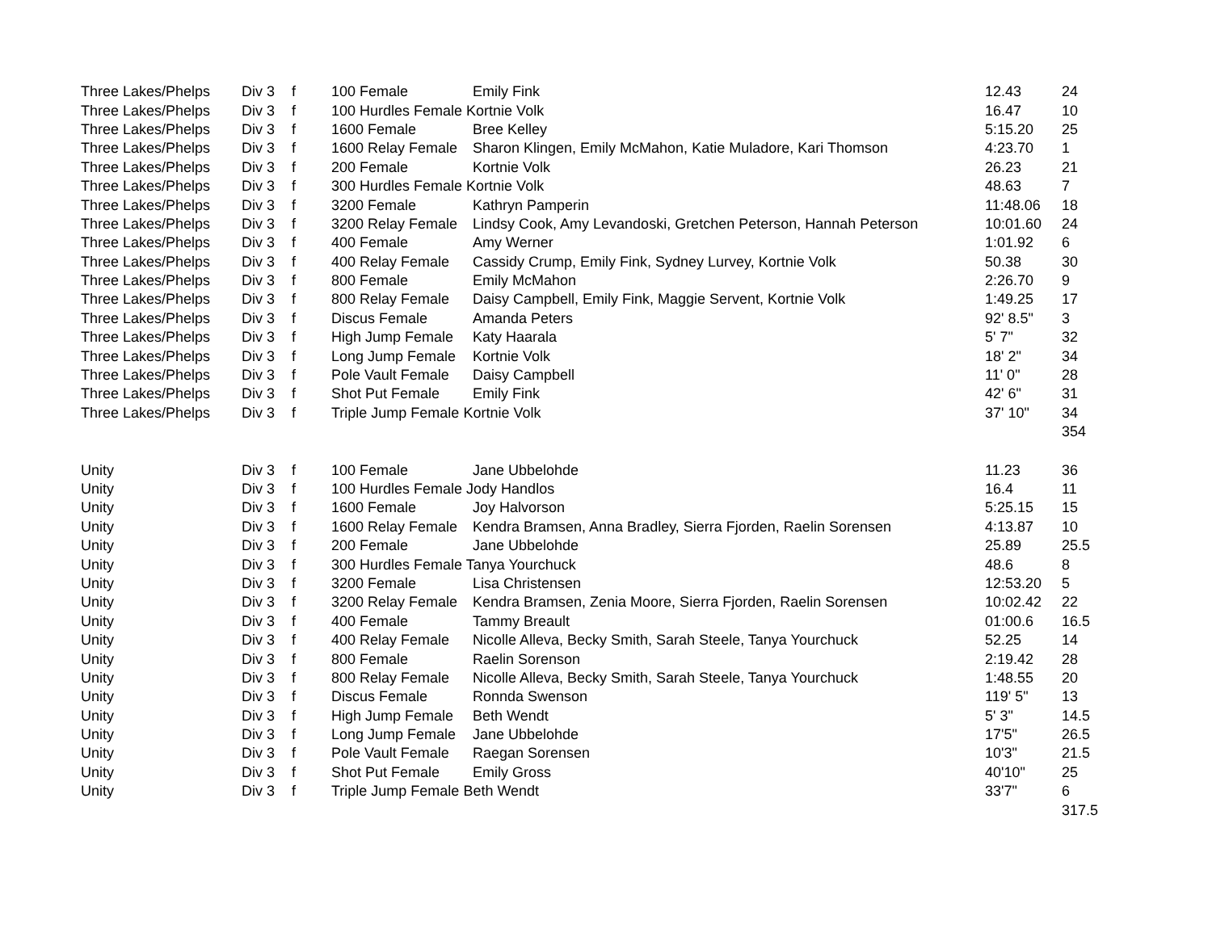| Three Lakes/Phelps | Div 3 | f | 100 Female | Emily Fink | 12.43 | 24 |
| Three Lakes/Phelps | Div 3 | f | 100 Hurdles Female Kortnie Volk | | 16.47 | 10 |
| Three Lakes/Phelps | Div 3 | f | 1600 Female | Bree Kelley | 5:15.20 | 25 |
| Three Lakes/Phelps | Div 3 | f | 1600 Relay Female | Sharon Klingen, Emily McMahon, Katie Muladore, Kari Thomson | 4:23.70 | 1 |
| Three Lakes/Phelps | Div 3 | f | 200 Female | Kortnie Volk | 26.23 | 21 |
| Three Lakes/Phelps | Div 3 | f | 300 Hurdles Female Kortnie Volk | | 48.63 | 7 |
| Three Lakes/Phelps | Div 3 | f | 3200 Female | Kathryn Pamperin | 11:48.06 | 18 |
| Three Lakes/Phelps | Div 3 | f | 3200 Relay Female | Lindsy Cook, Amy Levandoski, Gretchen Peterson, Hannah Peterson | 10:01.60 | 24 |
| Three Lakes/Phelps | Div 3 | f | 400 Female | Amy Werner | 1:01.92 | 6 |
| Three Lakes/Phelps | Div 3 | f | 400 Relay Female | Cassidy Crump, Emily Fink, Sydney Lurvey, Kortnie Volk | 50.38 | 30 |
| Three Lakes/Phelps | Div 3 | f | 800 Female | Emily McMahon | 2:26.70 | 9 |
| Three Lakes/Phelps | Div 3 | f | 800 Relay Female | Daisy Campbell, Emily Fink, Maggie Servent, Kortnie Volk | 1:49.25 | 17 |
| Three Lakes/Phelps | Div 3 | f | Discus Female | Amanda Peters | 92' 8.5" | 3 |
| Three Lakes/Phelps | Div 3 | f | High Jump Female | Katy Haarala | 5' 7" | 32 |
| Three Lakes/Phelps | Div 3 | f | Long Jump Female | Kortnie Volk | 18' 2" | 34 |
| Three Lakes/Phelps | Div 3 | f | Pole Vault Female | Daisy Campbell | 11' 0" | 28 |
| Three Lakes/Phelps | Div 3 | f | Shot Put Female | Emily Fink | 42' 6" | 31 |
| Three Lakes/Phelps | Div 3 | f | Triple Jump Female Kortnie Volk | | 37' 10" | 34 |
| | | | | | | 354 |
| Unity | Div 3 | f | 100 Female | Jane Ubbelohde | 11.23 | 36 |
| Unity | Div 3 | f | 100 Hurdles Female Jody Handlos | | 16.4 | 11 |
| Unity | Div 3 | f | 1600 Female | Joy Halvorson | 5:25.15 | 15 |
| Unity | Div 3 | f | 1600 Relay Female | Kendra Bramsen, Anna Bradley, Sierra Fjorden, Raelin Sorensen | 4:13.87 | 10 |
| Unity | Div 3 | f | 200 Female | Jane Ubbelohde | 25.89 | 25.5 |
| Unity | Div 3 | f | 300 Hurdles Female Tanya Yourchuck | | 48.6 | 8 |
| Unity | Div 3 | f | 3200 Female | Lisa Christensen | 12:53.20 | 5 |
| Unity | Div 3 | f | 3200 Relay Female | Kendra Bramsen, Zenia Moore, Sierra Fjorden, Raelin Sorensen | 10:02.42 | 22 |
| Unity | Div 3 | f | 400 Female | Tammy Breault | 01:00.6 | 16.5 |
| Unity | Div 3 | f | 400 Relay Female | Nicolle Alleva, Becky Smith, Sarah Steele, Tanya Yourchuck | 52.25 | 14 |
| Unity | Div 3 | f | 800 Female | Raelin Sorenson | 2:19.42 | 28 |
| Unity | Div 3 | f | 800 Relay Female | Nicolle Alleva, Becky Smith, Sarah Steele, Tanya Yourchuck | 1:48.55 | 20 |
| Unity | Div 3 | f | Discus Female | Ronnda Swenson | 119' 5" | 13 |
| Unity | Div 3 | f | High Jump Female | Beth Wendt | 5' 3" | 14.5 |
| Unity | Div 3 | f | Long Jump Female | Jane Ubbelohde | 17'5" | 26.5 |
| Unity | Div 3 | f | Pole Vault Female | Raegan Sorensen | 10'3" | 21.5 |
| Unity | Div 3 | f | Shot Put Female | Emily Gross | 40'10" | 25 |
| Unity | Div 3 | f | Triple Jump Female Beth Wendt | | 33'7" | 6 |
| | | | | | | 317.5 |